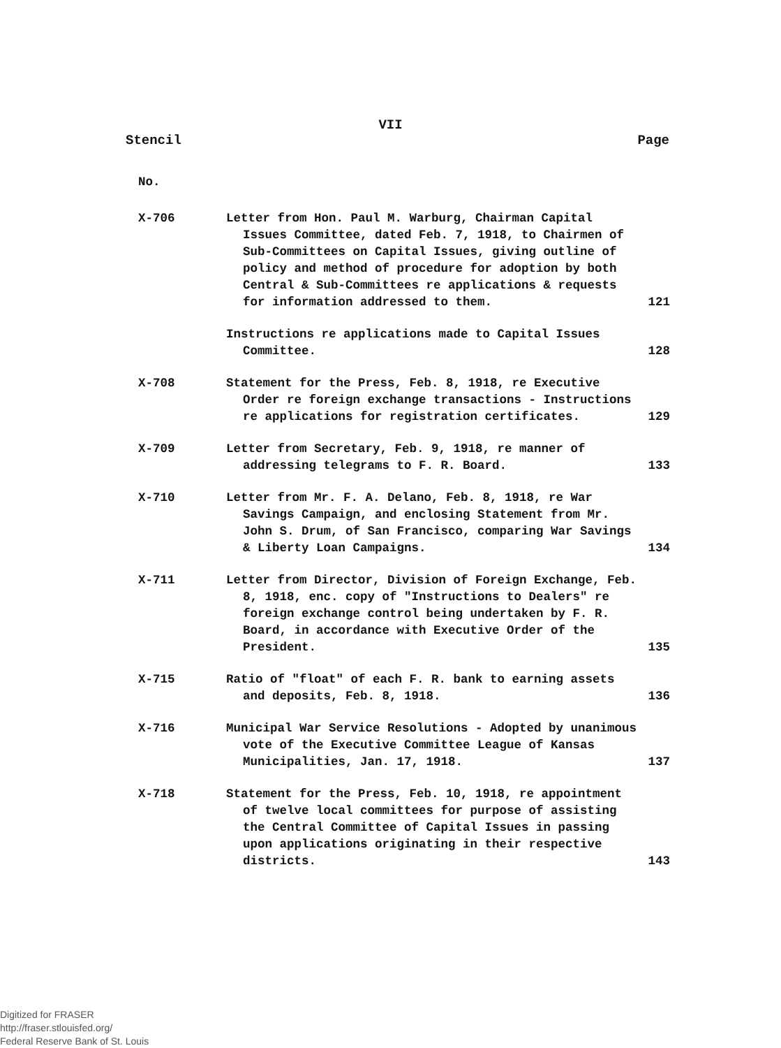VII
Stencil Page
No.
| X-706 | Letter from Hon. Paul M. Warburg, Chairman Capital Issues Committee, dated Feb. 7, 1918, to Chairmen of Sub-Committees on Capital Issues, giving outline of policy and method of procedure for adoption by both Central & Sub-Committees re applications & requests for information addressed to them. | 121 |
| | Instructions re applications made to Capital Issues Committee. | 128 |
| X-708 | Statement for the Press, Feb. 8, 1918, re Executive Order re foreign exchange transactions - Instructions re applications for registration certificates. | 129 |
| X-709 | Letter from Secretary, Feb. 9, 1918, re manner of addressing telegrams to F. R. Board. | 133 |
| X-710 | Letter from Mr. F. A. Delano, Feb. 8, 1918, re War Savings Campaign, and enclosing Statement from Mr. John S. Drum, of San Francisco, comparing War Savings & Liberty Loan Campaigns. | 134 |
| X-711 | Letter from Director, Division of Foreign Exchange, Feb. 8, 1918, enc. copy of "Instructions to Dealers" re foreign exchange control being undertaken by F. R. Board, in accordance with Executive Order of the President. | 135 |
| X-715 | Ratio of "float" of each F. R. bank to earning assets and deposits, Feb. 8, 1918. | 136 |
| X-716 | Municipal War Service Resolutions - Adopted by unanimous vote of the Executive Committee League of Kansas Municipalities, Jan. 17, 1918. | 137 |
| X-718 | Statement for the Press, Feb. 10, 1918, re appointment of twelve local committees for purpose of assisting the Central Committee of Capital Issues in passing upon applications originating in their respective districts. | 143 |
Digitized for FRASER
http://fraser.stlouisfed.org/
Federal Reserve Bank of St. Louis